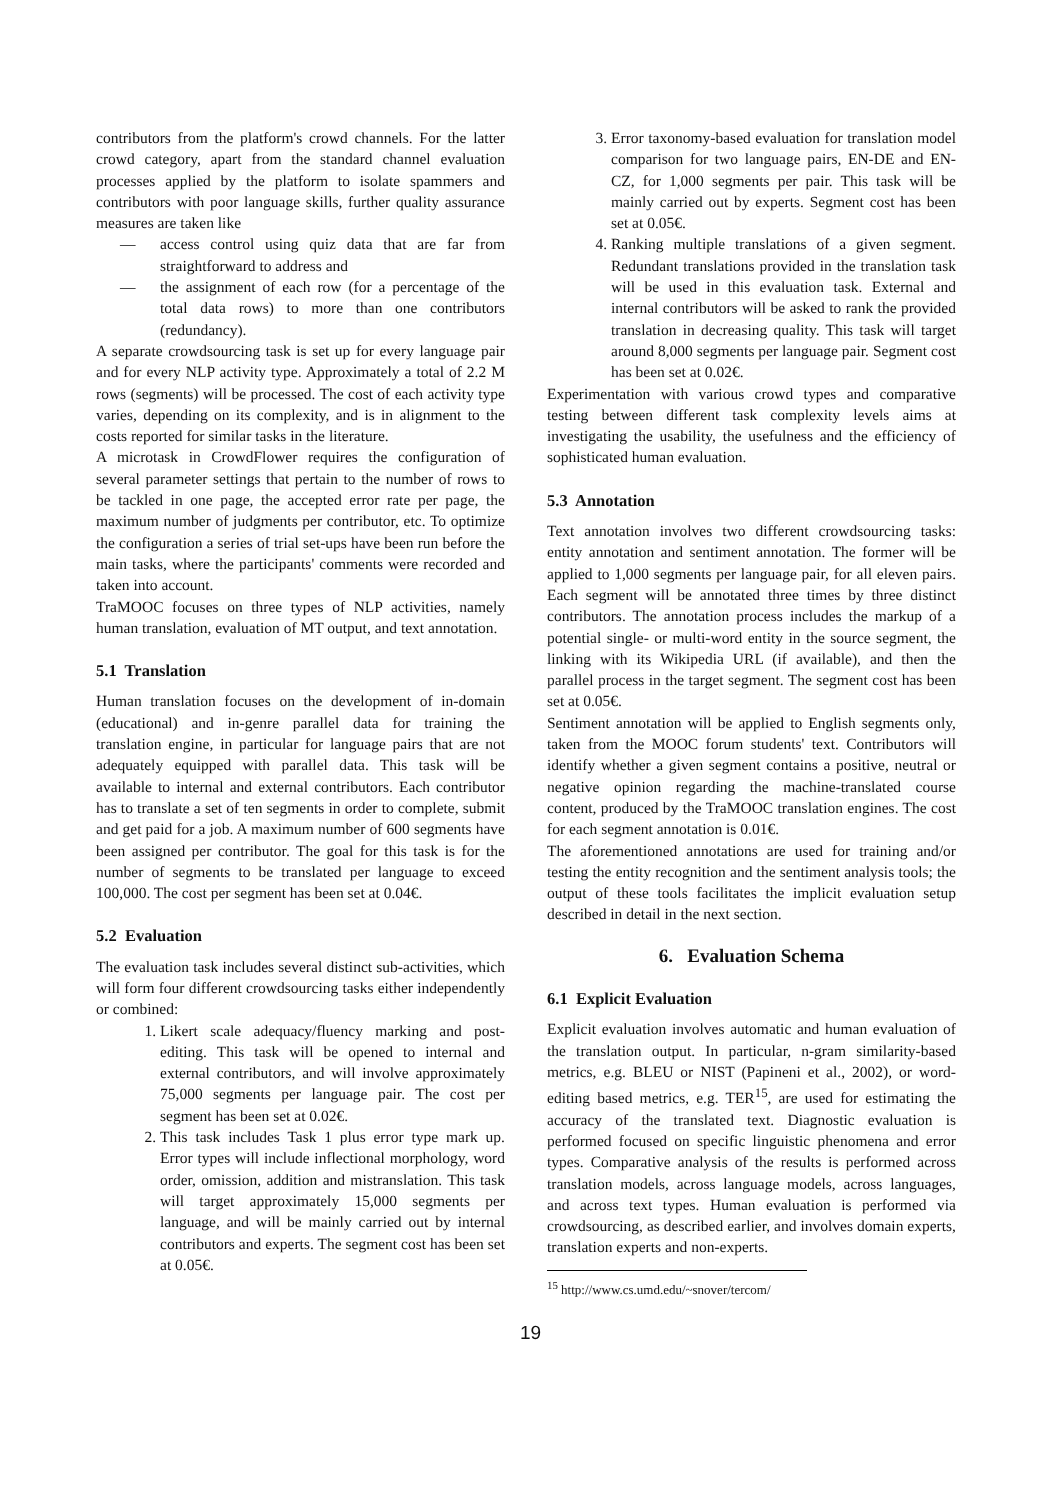contributors from the platform's crowd channels. For the latter crowd category, apart from the standard channel evaluation processes applied by the platform to isolate spammers and contributors with poor language skills, further quality assurance measures are taken like
— access control using quiz data that are far from straightforward to address and
— the assignment of each row (for a percentage of the total data rows) to more than one contributors (redundancy).
A separate crowdsourcing task is set up for every language pair and for every NLP activity type. Approximately a total of 2.2 M rows (segments) will be processed. The cost of each activity type varies, depending on its complexity, and is in alignment to the costs reported for similar tasks in the literature.
A microtask in CrowdFlower requires the configuration of several parameter settings that pertain to the number of rows to be tackled in one page, the accepted error rate per page, the maximum number of judgments per contributor, etc. To optimize the configuration a series of trial set-ups have been run before the main tasks, where the participants' comments were recorded and taken into account.
TraMOOC focuses on three types of NLP activities, namely human translation, evaluation of MT output, and text annotation.
5.1 Translation
Human translation focuses on the development of in-domain (educational) and in-genre parallel data for training the translation engine, in particular for language pairs that are not adequately equipped with parallel data. This task will be available to internal and external contributors. Each contributor has to translate a set of ten segments in order to complete, submit and get paid for a job. A maximum number of 600 segments have been assigned per contributor. The goal for this task is for the number of segments to be translated per language to exceed 100,000. The cost per segment has been set at 0.04€.
5.2 Evaluation
The evaluation task includes several distinct sub-activities, which will form four different crowdsourcing tasks either independently or combined:
1. Likert scale adequacy/fluency marking and post-editing. This task will be opened to internal and external contributors, and will involve approximately 75,000 segments per language pair. The cost per segment has been set at 0.02€.
2. This task includes Task 1 plus error type mark up. Error types will include inflectional morphology, word order, omission, addition and mistranslation. This task will target approximately 15,000 segments per language, and will be mainly carried out by internal contributors and experts. The segment cost has been set at 0.05€.
3. Error taxonomy-based evaluation for translation model comparison for two language pairs, EN-DE and EN-CZ, for 1,000 segments per pair. This task will be mainly carried out by experts. Segment cost has been set at 0.05€.
4. Ranking multiple translations of a given segment. Redundant translations provided in the translation task will be used in this evaluation task. External and internal contributors will be asked to rank the provided translation in decreasing quality. This task will target around 8,000 segments per language pair. Segment cost has been set at 0.02€.
Experimentation with various crowd types and comparative testing between different task complexity levels aims at investigating the usability, the usefulness and the efficiency of sophisticated human evaluation.
5.3 Annotation
Text annotation involves two different crowdsourcing tasks: entity annotation and sentiment annotation. The former will be applied to 1,000 segments per language pair, for all eleven pairs. Each segment will be annotated three times by three distinct contributors. The annotation process includes the markup of a potential single- or multi-word entity in the source segment, the linking with its Wikipedia URL (if available), and then the parallel process in the target segment. The segment cost has been set at 0.05€.
Sentiment annotation will be applied to English segments only, taken from the MOOC forum students' text. Contributors will identify whether a given segment contains a positive, neutral or negative opinion regarding the machine-translated course content, produced by the TraMOOC translation engines. The cost for each segment annotation is 0.01€.
The aforementioned annotations are used for training and/or testing the entity recognition and the sentiment analysis tools; the output of these tools facilitates the implicit evaluation setup described in detail in the next section.
6. Evaluation Schema
6.1 Explicit Evaluation
Explicit evaluation involves automatic and human evaluation of the translation output. In particular, n-gram similarity-based metrics, e.g. BLEU or NIST (Papineni et al., 2002), or word-editing based metrics, e.g. TER<sup>15</sup>, are used for estimating the accuracy of the translated text. Diagnostic evaluation is performed focused on specific linguistic phenomena and error types. Comparative analysis of the results is performed across translation models, across language models, across languages, and across text types. Human evaluation is performed via crowdsourcing, as described earlier, and involves domain experts, translation experts and non-experts.
<sup>15</sup> http://www.cs.umd.edu/~snover/tercom/
19